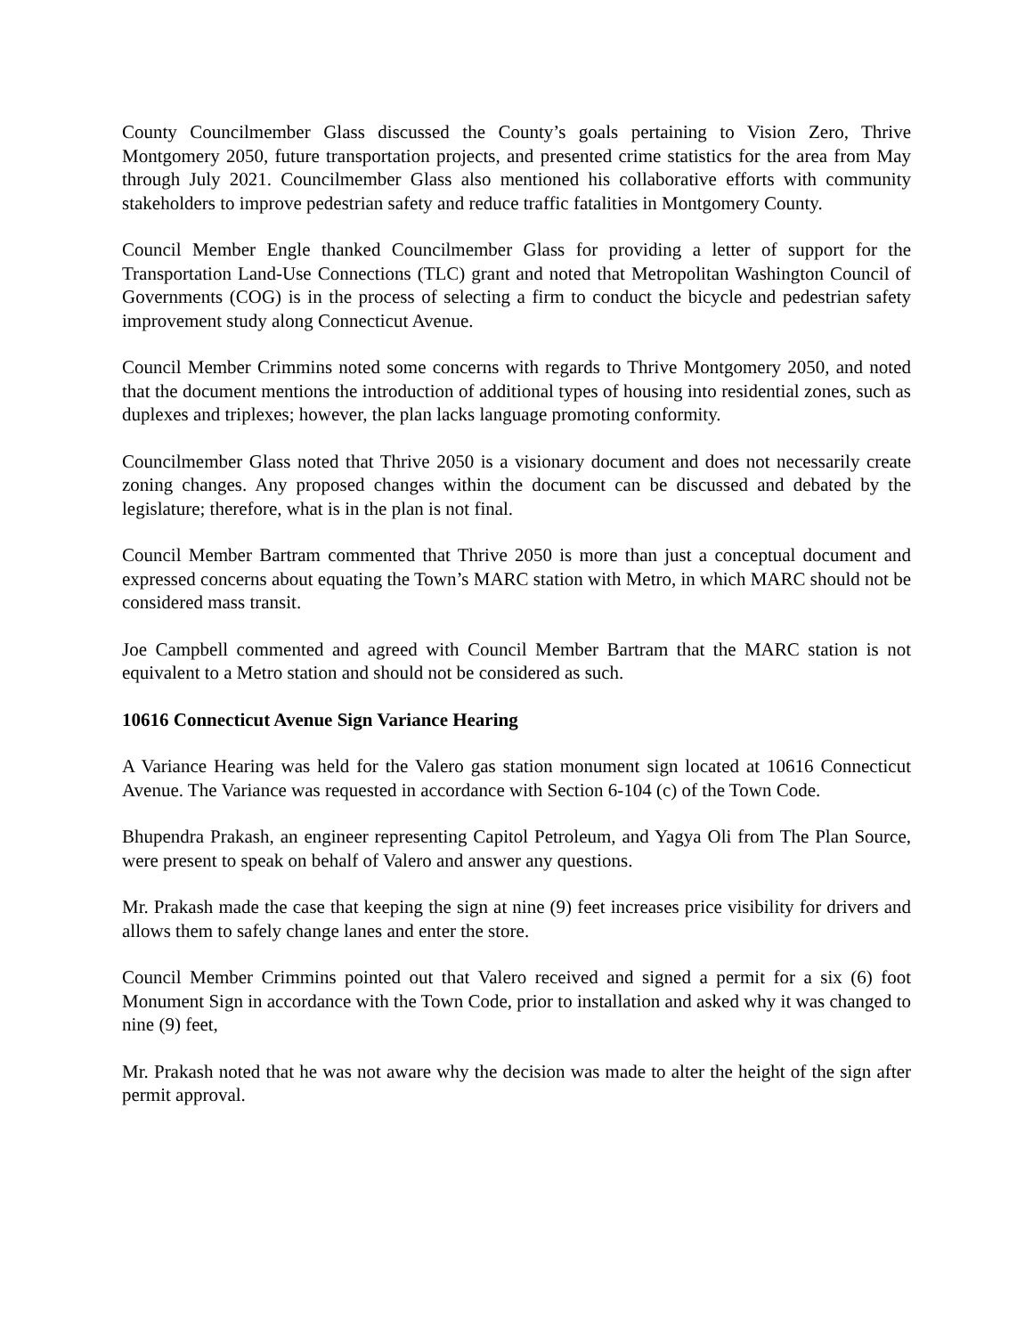County Councilmember Glass discussed the County’s goals pertaining to Vision Zero, Thrive Montgomery 2050, future transportation projects, and presented crime statistics for the area from May through July 2021. Councilmember Glass also mentioned his collaborative efforts with community stakeholders to improve pedestrian safety and reduce traffic fatalities in Montgomery County.
Council Member Engle thanked Councilmember Glass for providing a letter of support for the Transportation Land-Use Connections (TLC) grant and noted that Metropolitan Washington Council of Governments (COG) is in the process of selecting a firm to conduct the bicycle and pedestrian safety improvement study along Connecticut Avenue.
Council Member Crimmins noted some concerns with regards to Thrive Montgomery 2050, and noted that the document mentions the introduction of additional types of housing into residential zones, such as duplexes and triplexes; however, the plan lacks language promoting conformity.
Councilmember Glass noted that Thrive 2050 is a visionary document and does not necessarily create zoning changes. Any proposed changes within the document can be discussed and debated by the legislature; therefore, what is in the plan is not final.
Council Member Bartram commented that Thrive 2050 is more than just a conceptual document and expressed concerns about equating the Town’s MARC station with Metro, in which MARC should not be considered mass transit.
Joe Campbell commented and agreed with Council Member Bartram that the MARC station is not equivalent to a Metro station and should not be considered as such.
10616 Connecticut Avenue Sign Variance Hearing
A Variance Hearing was held for the Valero gas station monument sign located at 10616 Connecticut Avenue. The Variance was requested in accordance with Section 6-104 (c) of the Town Code.
Bhupendra Prakash, an engineer representing Capitol Petroleum, and Yagya Oli from The Plan Source, were present to speak on behalf of Valero and answer any questions.
Mr. Prakash made the case that keeping the sign at nine (9) feet increases price visibility for drivers and allows them to safely change lanes and enter the store.
Council Member Crimmins pointed out that Valero received and signed a permit for a six (6) foot Monument Sign in accordance with the Town Code, prior to installation and asked why it was changed to nine (9) feet,
Mr. Prakash noted that he was not aware why the decision was made to alter the height of the sign after permit approval.